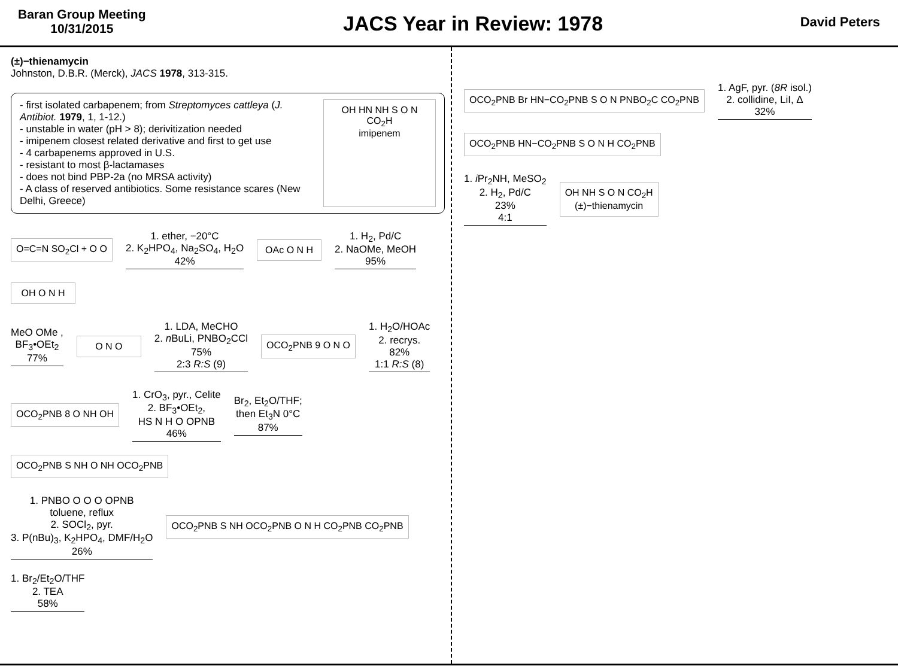Baran Group Meeting
10/31/2015
JACS Year in Review: 1978
David Peters
(±)−thienamycin
Johnston, D.B.R. (Merck), JACS 1978, 313-315.
- first isolated carbapenem; from Streptomyces cattleya (J. Antibiot. 1979, 1, 1-12.)
- unstable in water (pH > 8); derivitization needed
- imipenem closest related derivative and first to get use
- 4 carbapenems approved in U.S.
- resistant to most β-lactamases
- does not bind PBP-2a (no MRSA activity)
- A class of reserved antibiotics. Some resistance scares (New Delhi, Greece)
OH HN NH S O N CO<sub>2</sub>H
imipenem
O=C=N SO<sub>2</sub>Cl + O O 1. ether, −20°C
2. K<sub>2</sub>HPO<sub>4</sub>, Na<sub>2</sub>SO<sub>4</sub>, H<sub>2</sub>O
42% OAc O N H 1. H<sub>2</sub>, Pd/C
2. NaOMe, MeOH
95% OH O N H
MeO OMe ,
BF<sub>3</sub>•OEt<sub>2</sub>
77% O N O 1. LDA, MeCHO
2. n BuLi, PNBO<sub>2</sub>CCl
75%
2:3 R:S (9) OCO<sub>2</sub>PNB 9 O N O 1. H<sub>2</sub>O/HOAc
2. recrys.
82%
1:1 R:S (8)
OCO<sub>2</sub>PNB 8 O NH OH 1. CrO<sub>3</sub>, pyr., Celite
2. BF<sub>3</sub>•OEt<sub>2</sub>,
HS N H O OPNB
46% Br<sub>2</sub>, Et<sub>2</sub>O/THF;
then Et<sub>3</sub>N 0°C
87% OCO<sub>2</sub>PNB S NH O NH OCO<sub>2</sub>PNB
1. PNBO O O O OPNB
toluene, reflux
2. SOCl<sub>2</sub>, pyr.
3. P(nBu)<sub>3</sub>, K<sub>2</sub>HPO<sub>4</sub>, DMF/H<sub>2</sub>O
26% OCO<sub>2</sub>PNB S NH OCO<sub>2</sub>PNB O N H CO<sub>2</sub>PNB CO<sub>2</sub>PNB 1. Br<sub>2</sub>/Et<sub>2</sub>O/THF
2. TEA
58%
OCO<sub>2</sub>PNB Br HN−CO<sub>2</sub>PNB S O N PNBO<sub>2</sub>C CO<sub>2</sub>PNB 1. AgF, pyr. (8R isol.)
2. collidine, LiI, Δ
32% OCO<sub>2</sub>PNB HN−CO<sub>2</sub>PNB S O N H CO<sub>2</sub>PNB
1. i Pr<sub>2</sub>NH, MeSO<sub>2</sub>
2. H<sub>2</sub>, Pd/C
23%
4:1 OH NH S O N CO<sub>2</sub>H
(±)−thienamycin